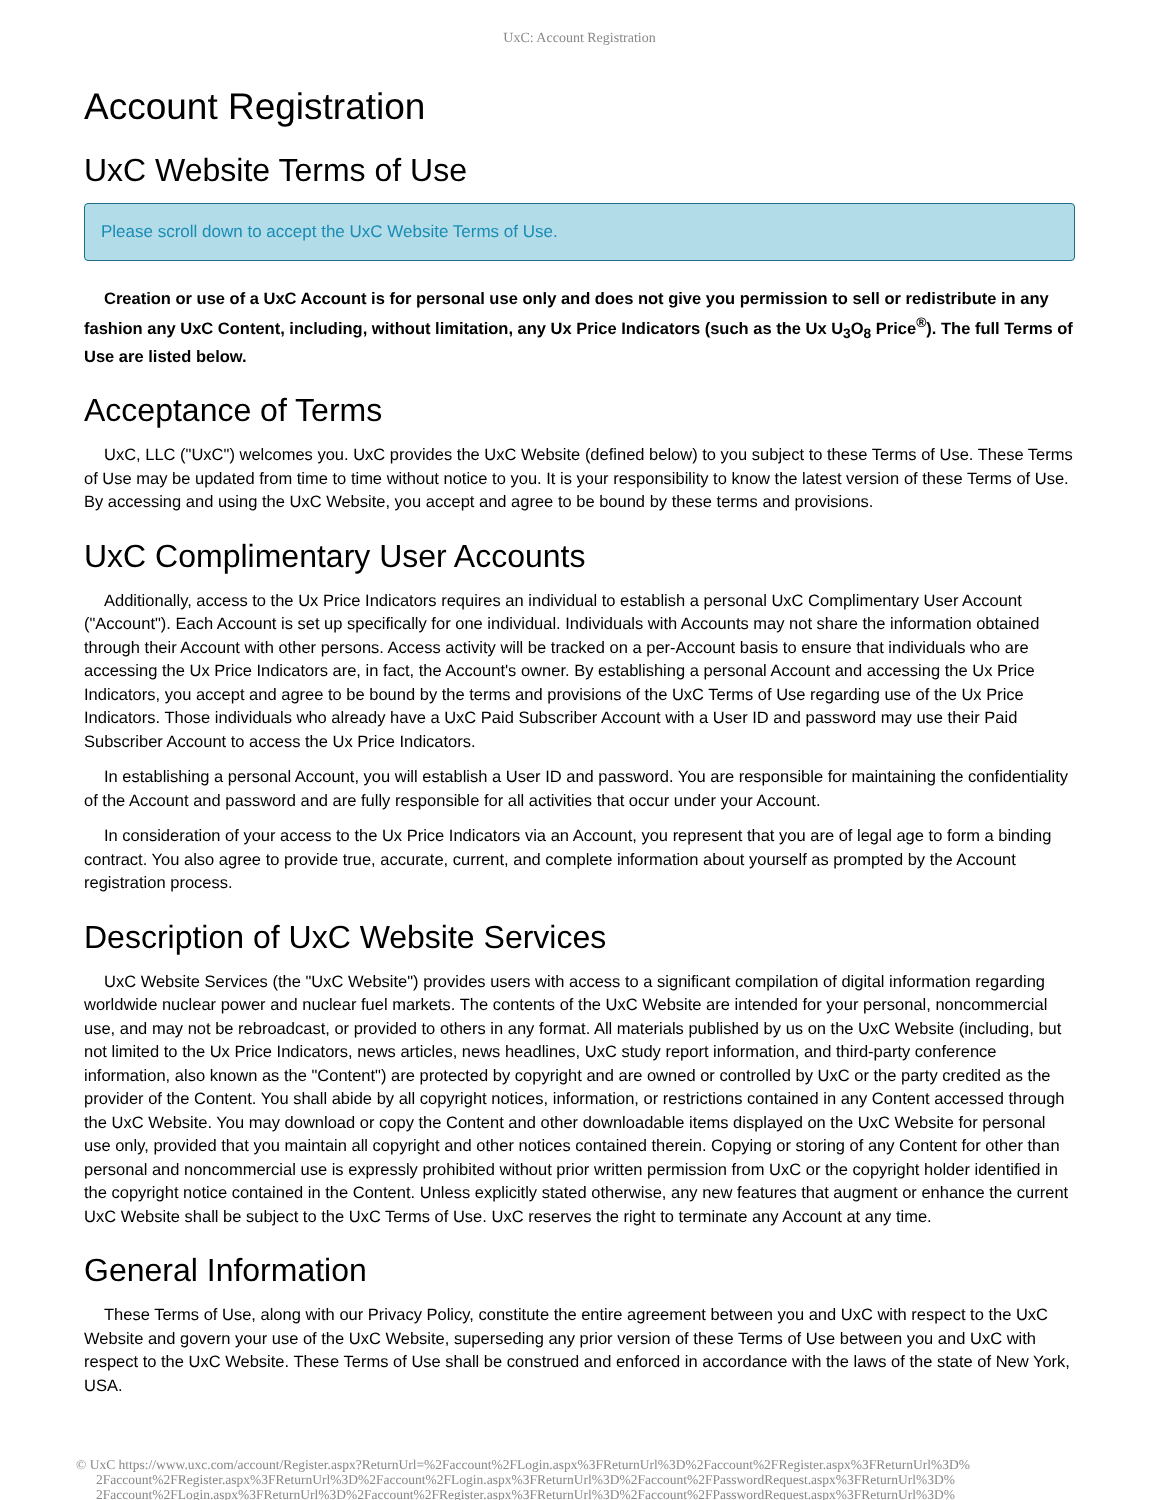UxC: Account Registration
Account Registration
UxC Website Terms of Use
Please scroll down to accept the UxC Website Terms of Use.
Creation or use of a UxC Account is for personal use only and does not give you permission to sell or redistribute in any fashion any UxC Content, including, without limitation, any Ux Price Indicators (such as the Ux U<sub>3</sub>O<sub>8</sub> Price<sup>®</sup>). The full Terms of Use are listed below.
Acceptance of Terms
UxC, LLC ("UxC") welcomes you. UxC provides the UxC Website (defined below) to you subject to these Terms of Use. These Terms of Use may be updated from time to time without notice to you. It is your responsibility to know the latest version of these Terms of Use. By accessing and using the UxC Website, you accept and agree to be bound by these terms and provisions.
UxC Complimentary User Accounts
Additionally, access to the Ux Price Indicators requires an individual to establish a personal UxC Complimentary User Account ("Account"). Each Account is set up specifically for one individual. Individuals with Accounts may not share the information obtained through their Account with other persons. Access activity will be tracked on a per-Account basis to ensure that individuals who are accessing the Ux Price Indicators are, in fact, the Account's owner. By establishing a personal Account and accessing the Ux Price Indicators, you accept and agree to be bound by the terms and provisions of the UxC Terms of Use regarding use of the Ux Price Indicators. Those individuals who already have a UxC Paid Subscriber Account with a User ID and password may use their Paid Subscriber Account to access the Ux Price Indicators.
In establishing a personal Account, you will establish a User ID and password. You are responsible for maintaining the confidentiality of the Account and password and are fully responsible for all activities that occur under your Account.
In consideration of your access to the Ux Price Indicators via an Account, you represent that you are of legal age to form a binding contract. You also agree to provide true, accurate, current, and complete information about yourself as prompted by the Account registration process.
Description of UxC Website Services
UxC Website Services (the "UxC Website") provides users with access to a significant compilation of digital information regarding worldwide nuclear power and nuclear fuel markets. The contents of the UxC Website are intended for your personal, noncommercial use, and may not be rebroadcast, or provided to others in any format. All materials published by us on the UxC Website (including, but not limited to the Ux Price Indicators, news articles, news headlines, UxC study report information, and third-party conference information, also known as the "Content") are protected by copyright and are owned or controlled by UxC or the party credited as the provider of the Content. You shall abide by all copyright notices, information, or restrictions contained in any Content accessed through the UxC Website. You may download or copy the Content and other downloadable items displayed on the UxC Website for personal use only, provided that you maintain all copyright and other notices contained therein. Copying or storing of any Content for other than personal and noncommercial use is expressly prohibited without prior written permission from UxC or the copyright holder identified in the copyright notice contained in the Content. Unless explicitly stated otherwise, any new features that augment or enhance the current UxC Website shall be subject to the UxC Terms of Use. UxC reserves the right to terminate any Account at any time.
General Information
These Terms of Use, along with our Privacy Policy, constitute the entire agreement between you and UxC with respect to the UxC Website and govern your use of the UxC Website, superseding any prior version of these Terms of Use between you and UxC with respect to the UxC Website. These Terms of Use shall be construed and enforced in accordance with the laws of the state of New York, USA.
© UxC https://www.uxc.com/account/Register.aspx?ReturnUrl=%2Faccount%2FLogin.aspx%3FReturnUrl%3D%2Faccount%2FRegister.aspx%3FReturnUrl%3D% 2Faccount%2FRegister.aspx%3FReturnUrl%3D%2Faccount%2FLogin.aspx%3FReturnUrl%3D%2Faccount%2FPasswordRequest.aspx%3FReturnUrl%3D% 2Faccount%2FLogin.aspx%3FReturnUrl%3D%2Faccount%2FRegister.aspx%3FReturnUrl%3D%2Faccount%2FPasswordRequest.aspx%3FReturnUrl%3D%